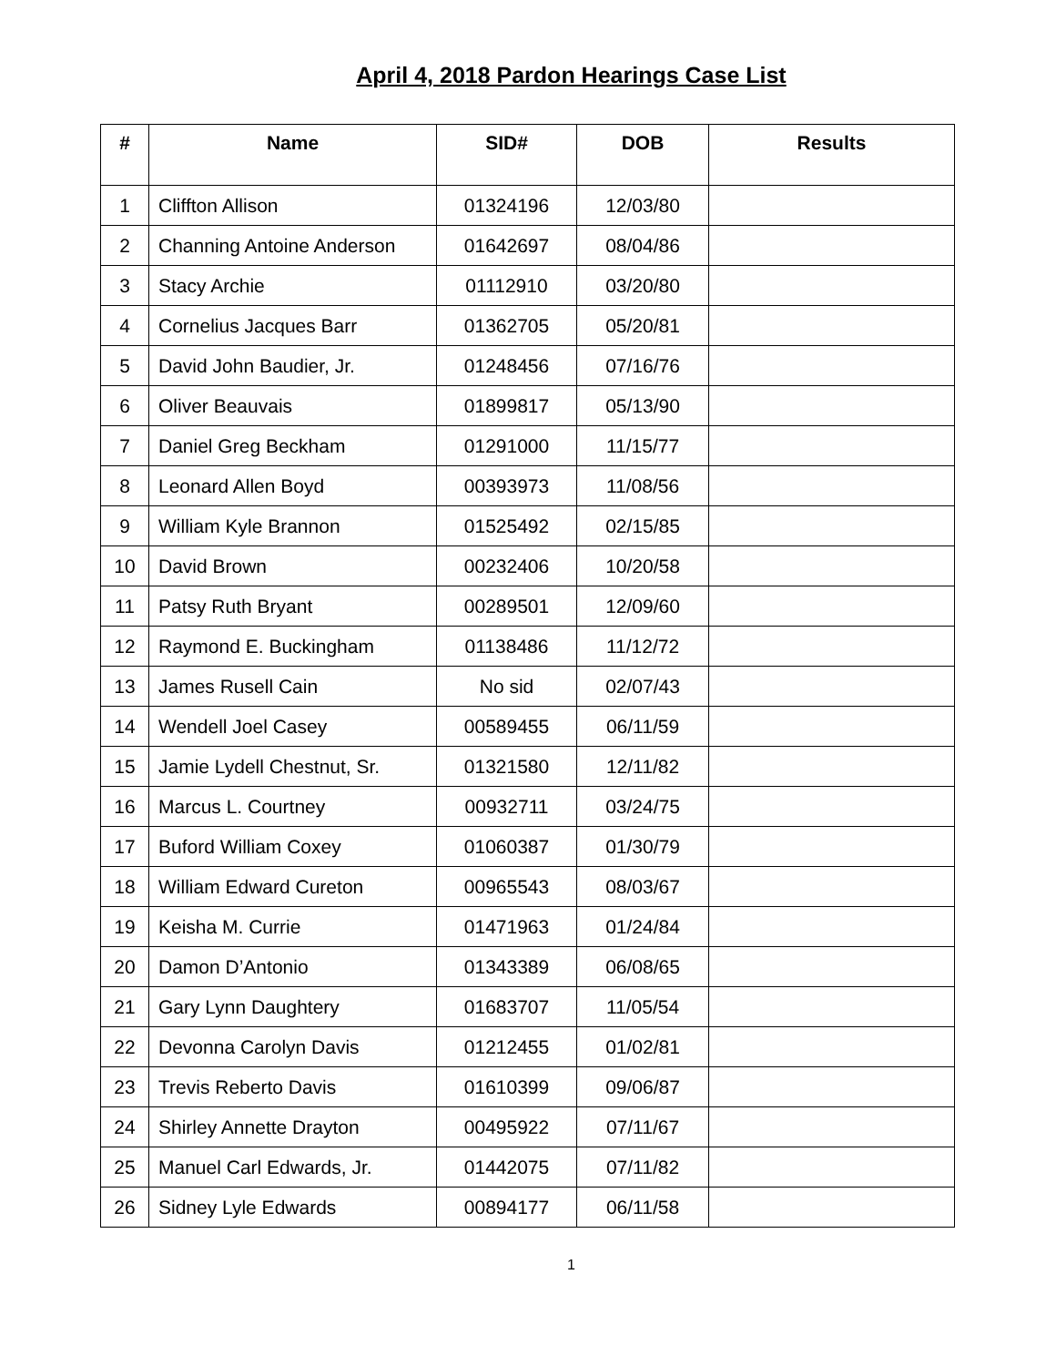April 4, 2018 Pardon Hearings Case List
| # | Name | SID# | DOB | Results |
| --- | --- | --- | --- | --- |
| 1 | Cliffton Allison | 01324196 | 12/03/80 | |
| 2 | Channing Antoine Anderson | 01642697 | 08/04/86 | |
| 3 | Stacy Archie | 01112910 | 03/20/80 | |
| 4 | Cornelius Jacques Barr | 01362705 | 05/20/81 | |
| 5 | David John Baudier, Jr. | 01248456 | 07/16/76 | |
| 6 | Oliver Beauvais | 01899817 | 05/13/90 | |
| 7 | Daniel Greg Beckham | 01291000 | 11/15/77 | |
| 8 | Leonard Allen Boyd | 00393973 | 11/08/56 | |
| 9 | William Kyle Brannon | 01525492 | 02/15/85 | |
| 10 | David Brown | 00232406 | 10/20/58 | |
| 11 | Patsy Ruth Bryant | 00289501 | 12/09/60 | |
| 12 | Raymond E. Buckingham | 01138486 | 11/12/72 | |
| 13 | James Rusell Cain | No sid | 02/07/43 | |
| 14 | Wendell Joel Casey | 00589455 | 06/11/59 | |
| 15 | Jamie Lydell Chestnut, Sr. | 01321580 | 12/11/82 | |
| 16 | Marcus L. Courtney | 00932711 | 03/24/75 | |
| 17 | Buford William Coxey | 01060387 | 01/30/79 | |
| 18 | William Edward Cureton | 00965543 | 08/03/67 | |
| 19 | Keisha M. Currie | 01471963 | 01/24/84 | |
| 20 | Damon D’Antonio | 01343389 | 06/08/65 | |
| 21 | Gary Lynn Daughtery | 01683707 | 11/05/54 | |
| 22 | Devonna Carolyn Davis | 01212455 | 01/02/81 | |
| 23 | Trevis Reberto Davis | 01610399 | 09/06/87 | |
| 24 | Shirley Annette Drayton | 00495922 | 07/11/67 | |
| 25 | Manuel Carl Edwards, Jr. | 01442075 | 07/11/82 | |
| 26 | Sidney Lyle Edwards | 00894177 | 06/11/58 | |
1